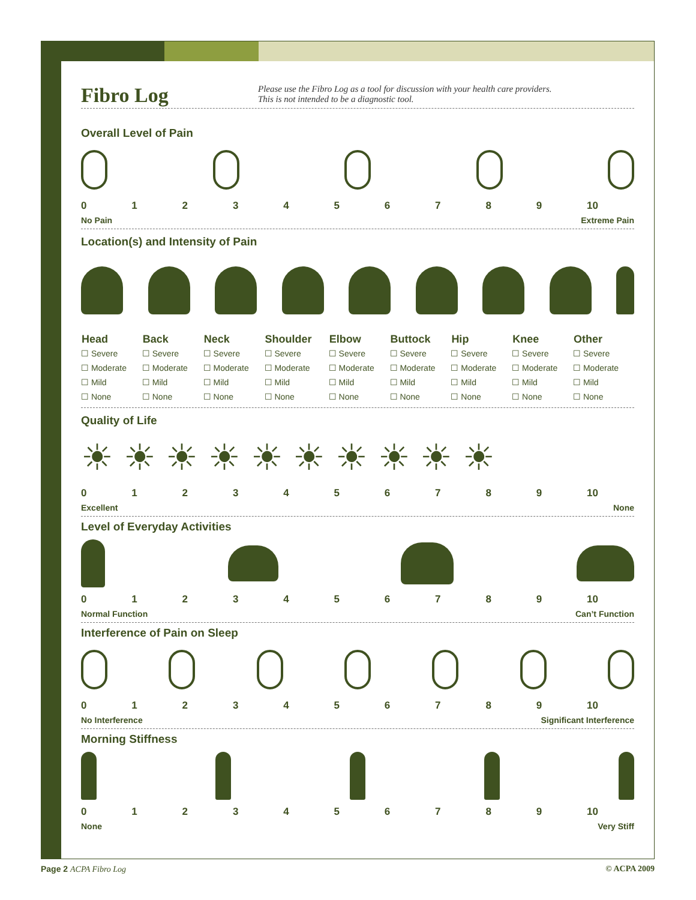Fibro Log
Please use the Fibro Log as a tool for discussion with your health care providers.
This is not intended to be a diagnostic tool.
Overall Level of Pain
0123456789 10
No Pain Extreme Pain
Location(s) and Intensity of Pain
| Head | Back | Neck | Shoulder | Elbow | Buttock | Hip | Knee | Other |
| --- | --- | --- | --- | --- | --- | --- | --- | --- |
| ☐ Severe | ☐ Severe | ☐ Severe | ☐ Severe | ☐ Severe | ☐ Severe | ☐ Severe | ☐ Severe | ☐ Severe |
| ☐ Moderate | ☐ Moderate | ☐ Moderate | ☐ Moderate | ☐ Moderate | ☐ Moderate | ☐ Moderate | ☐ Moderate | ☐ Moderate |
| ☐ Mild | ☐ Mild | ☐ Mild | ☐ Mild | ☐ Mild | ☐ Mild | ☐ Mild | ☐ Mild | ☐ Mild |
| ☐ None | ☐ None | ☐ None | ☐ None | ☐ None | ☐ None | ☐ None | ☐ None | ☐ None |
Quality of Life
☀ ☀ ☀ ☀ ☀ ☀ ☀ ☀ ☀ ☀
0123456789 10
Excellent None
Level of Everyday Activities
0123456789 10
Normal Function Can’t Function
Interference of Pain on Sleep
0123456789 10
No Interference Significant Interference
Morning Stiffness
0123456789 10
None Very Stiff
Page 2 ACPA Fibro Log © ACPA 2009